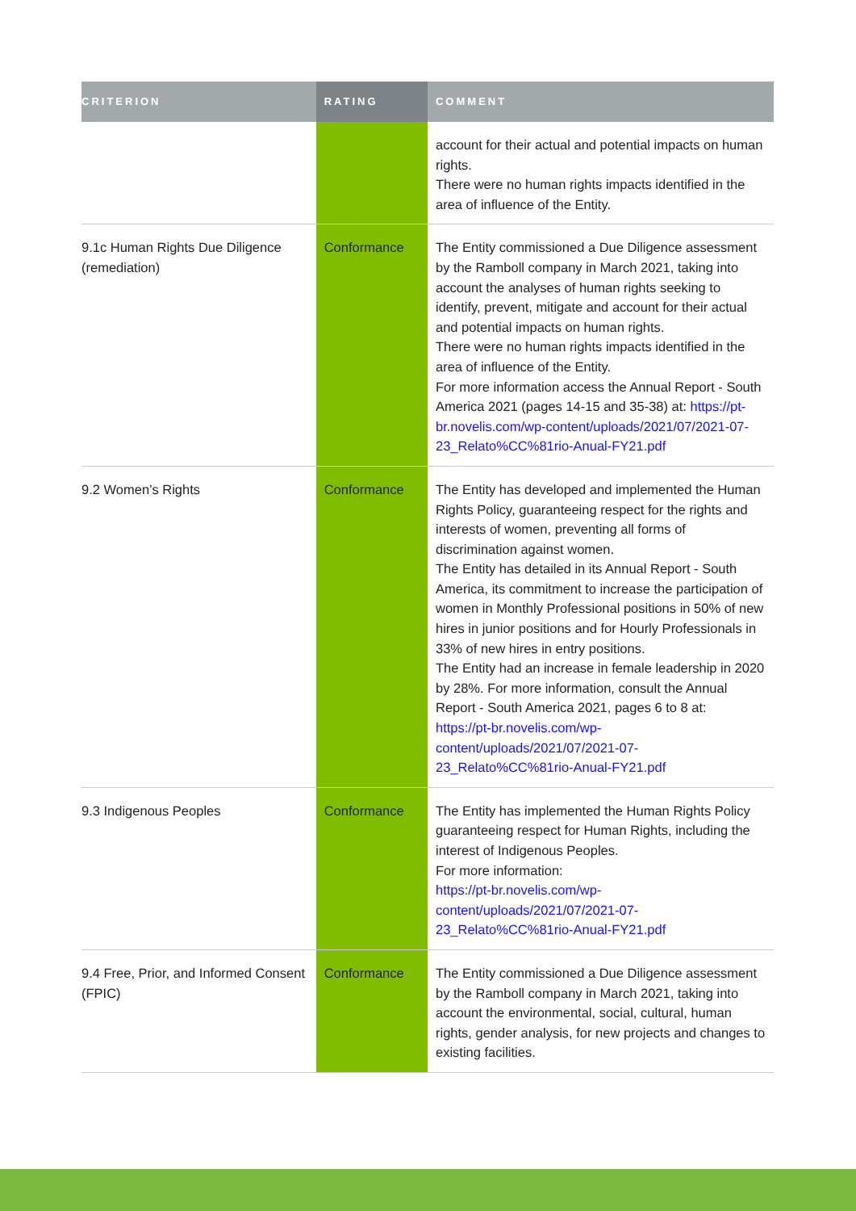| CRITERION | RATING | COMMENT |
| --- | --- | --- |
| | | account for their actual and potential impacts on human rights. There were no human rights impacts identified in the area of influence of the Entity. |
| 9.1c Human Rights Due Diligence (remediation) | Conformance | The Entity commissioned a Due Diligence assessment by the Ramboll company in March 2021, taking into account the analyses of human rights seeking to identify, prevent, mitigate and account for their actual and potential impacts on human rights. There were no human rights impacts identified in the area of influence of the Entity. For more information access the Annual Report - South America 2021 (pages 14-15 and 35-38) at: https://pt-br.novelis.com/wp-content/uploads/2021/07/2021-07-23_Relato%CC%81rio-Anual-FY21.pdf |
| 9.2 Women’s Rights | Conformance | The Entity has developed and implemented the Human Rights Policy, guaranteeing respect for the rights and interests of women, preventing all forms of discrimination against women. The Entity has detailed in its Annual Report - South America, its commitment to increase the participation of women in Monthly Professional positions in 50% of new hires in junior positions and for Hourly Professionals in 33% of new hires in entry positions. The Entity had an increase in female leadership in 2020 by 28%. For more information, consult the Annual Report - South America 2021, pages 6 to 8 at: https://pt-br.novelis.com/wp-content/uploads/2021/07/2021-07-23_Relato%CC%81rio-Anual-FY21.pdf |
| 9.3 Indigenous Peoples | Conformance | The Entity has implemented the Human Rights Policy guaranteeing respect for Human Rights, including the interest of Indigenous Peoples. For more information: https://pt-br.novelis.com/wp-content/uploads/2021/07/2021-07-23_Relato%CC%81rio-Anual-FY21.pdf |
| 9.4 Free, Prior, and Informed Consent (FPIC) | Conformance | The Entity commissioned a Due Diligence assessment by the Ramboll company in March 2021, taking into account the environmental, social, cultural, human rights, gender analysis, for new projects and changes to existing facilities. |